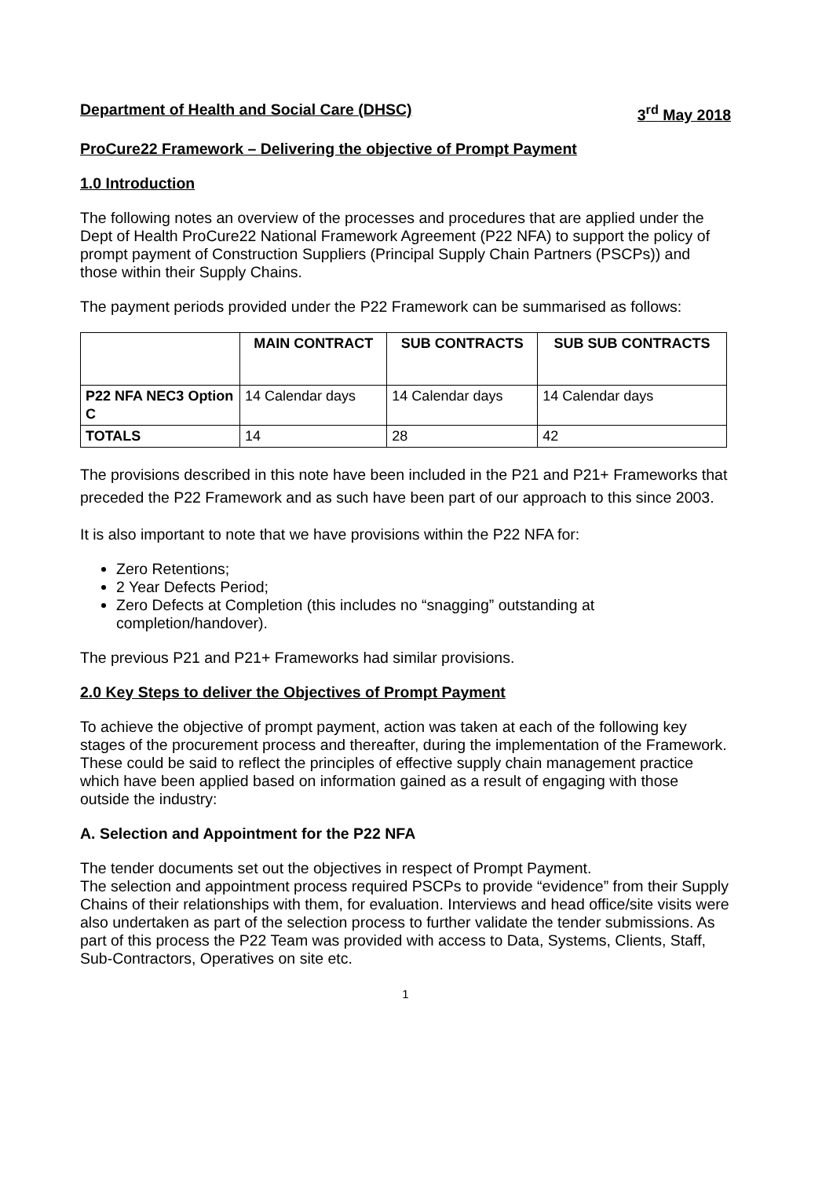Department of Health and Social Care (DHSC) 3<sup>rd</sup> May 2018
ProCure22 Framework – Delivering the objective of Prompt Payment
1.0 Introduction
The following notes an overview of the processes and procedures that are applied under the Dept of Health ProCure22 National Framework Agreement (P22 NFA) to support the policy of prompt payment of Construction Suppliers (Principal Supply Chain Partners (PSCPs)) and those within their Supply Chains.
The payment periods provided under the P22 Framework can be summarised as follows:
| | MAIN CONTRACT | SUB CONTRACTS | SUB SUB CONTRACTS |
| --- | --- | --- | --- |
| P22 NFA NEC3 Option C | 14 Calendar days | 14 Calendar days | 14 Calendar days |
| TOTALS | 14 | 28 | 42 |
The provisions described in this note have been included in the P21 and P21+ Frameworks that preceded the P22 Framework and as such have been part of our approach to this since 2003.
It is also important to note that we have provisions within the P22 NFA for:
Zero Retentions;
2 Year Defects Period;
Zero Defects at Completion (this includes no “snagging” outstanding at completion/handover).
The previous P21 and P21+ Frameworks had similar provisions.
2.0 Key Steps to deliver the Objectives of Prompt Payment
To achieve the objective of prompt payment, action was taken at each of the following key stages of the procurement process and thereafter, during the implementation of the Framework. These could be said to reflect the principles of effective supply chain management practice which have been applied based on information gained as a result of engaging with those outside the industry:
A. Selection and Appointment for the P22 NFA
The tender documents set out the objectives in respect of Prompt Payment.
The selection and appointment process required PSCPs to provide “evidence” from their Supply Chains of their relationships with them, for evaluation. Interviews and head office/site visits were also undertaken as part of the selection process to further validate the tender submissions. As part of this process the P22 Team was provided with access to Data, Systems, Clients, Staff, Sub-Contractors, Operatives on site etc.
1